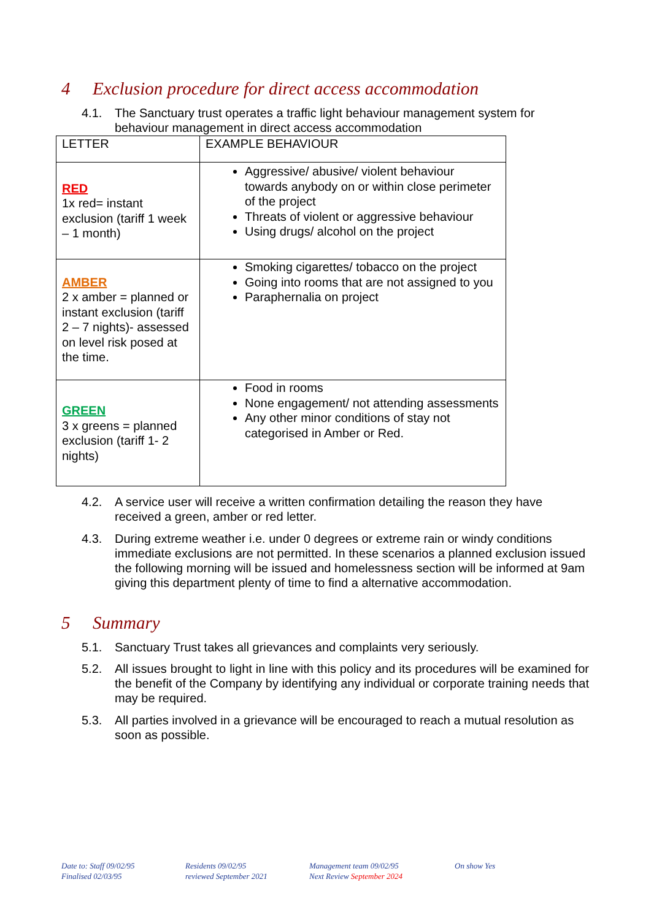4 Exclusion procedure for direct access accommodation
4.1. The Sanctuary trust operates a traffic light behaviour management system for behaviour management in direct access accommodation
| LETTER | EXAMPLE BEHAVIOUR |
| RED 1x red= instant exclusion (tariff 1 week – 1 month) | Aggressive/ abusive/ violent behaviour towards anybody on or within close perimeter of the project Threats of violent or aggressive behaviour Using drugs/ alcohol on the project |
| AMBER 2 x amber = planned or instant exclusion (tariff 2 – 7 nights)- assessed on level risk posed at the time. | Smoking cigarettes/ tobacco on the project Going into rooms that are not assigned to you Paraphernalia on project |
| GREEN 3 x greens = planned exclusion (tariff 1- 2 nights) | Food in rooms None engagement/ not attending assessments Any other minor conditions of stay not categorised in Amber or Red. |
4.2. A service user will receive a written confirmation detailing the reason they have received a green, amber or red letter.
4.3. During extreme weather i.e. under 0 degrees or extreme rain or windy conditions immediate exclusions are not permitted. In these scenarios a planned exclusion issued the following morning will be issued and homelessness section will be informed at 9am giving this department plenty of time to find a alternative accommodation.
5 Summary
5.1. Sanctuary Trust takes all grievances and complaints very seriously.
5.2. All issues brought to light in line with this policy and its procedures will be examined for the benefit of the Company by identifying any individual or corporate training needs that may be required.
5.3. All parties involved in a grievance will be encouraged to reach a mutual resolution as soon as possible.
Date to: Staff 09/02/95
Finalised 02/03/95
Residents 09/02/95
reviewed September 2021
Management team 09/02/95
Next Review September 2024
On show Yes